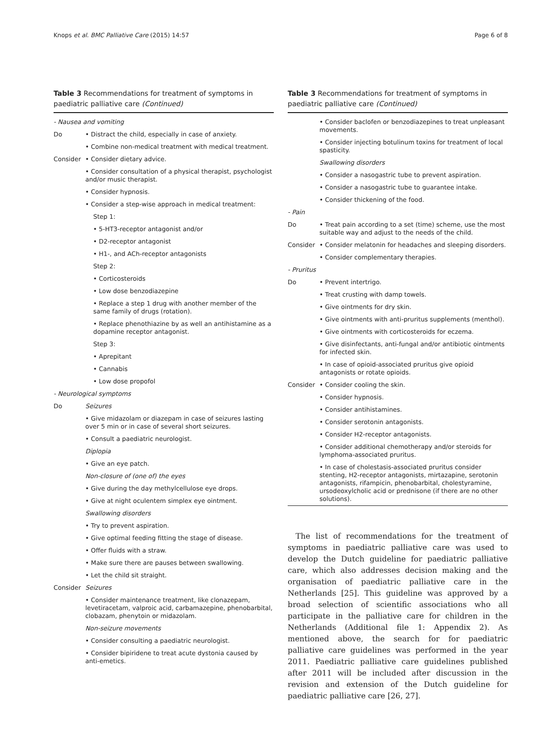Knops et al. BMC Palliative Care (2015) 14:57 Page 6 of 8
Table 3 Recommendations for treatment of symptoms in paediatric palliative care (Continued)
| - Nausea and vomiting | |
| Do | • Distract the child, especially in case of anxiety. |
| | • Combine non-medical treatment with medical treatment. |
| Consider | • Consider dietary advice. |
| | • Consider consultation of a physical therapist, psychologist and/or music therapist. |
| | • Consider hypnosis. |
| | • Consider a step-wise approach in medical treatment: |
| | Step 1: |
| | • 5-HT3-receptor antagonist and/or |
| | • D2-receptor antagonist |
| | • H1-, and ACh-receptor antagonists |
| | Step 2: |
| | • Corticosteroids |
| | • Low dose benzodiazepine |
| | • Replace a step 1 drug with another member of the same family of drugs (rotation). |
| | • Replace phenothiazine by as well an antihistamine as a dopamine receptor antagonist. |
| | Step 3: |
| | • Aprepitant |
| | • Cannabis |
| | • Low dose propofol |
| - Neurological symptoms | |
| Do | Seizures |
| | • Give midazolam or diazepam in case of seizures lasting over 5 min or in case of several short seizures. |
| | • Consult a paediatric neurologist. |
| | Diplopia |
| | • Give an eye patch. |
| | Non-closure of (one of) the eyes |
| | • Give during the day methylcellulose eye drops. |
| | • Give at night oculentem simplex eye ointment. |
| | Swallowing disorders |
| | • Try to prevent aspiration. |
| | • Give optimal feeding fitting the stage of disease. |
| | • Offer fluids with a straw. |
| | • Make sure there are pauses between swallowing. |
| | • Let the child sit straight. |
| Consider | Seizures |
| | • Consider maintenance treatment, like clonazepam, levetiracetam, valproic acid, carbamazepine, phenobarbital, clobazam, phenytoin or midazolam. |
| | Non-seizure movements |
| | • Consider consulting a paediatric neurologist. |
| | • Consider bipiridene to treat acute dystonia caused by anti-emetics. |
Table 3 Recommendations for treatment of symptoms in paediatric palliative care (Continued)
| | • Consider baclofen or benzodiazepines to treat unpleasant movements. |
| | • Consider injecting botulinum toxins for treatment of local spasticity. |
| | Swallowing disorders |
| | • Consider a nasogastric tube to prevent aspiration. |
| | • Consider a nasogastric tube to guarantee intake. |
| | • Consider thickening of the food. |
| - Pain | |
| Do | • Treat pain according to a set (time) scheme, use the most suitable way and adjust to the needs of the child. |
| Consider | • Consider melatonin for headaches and sleeping disorders. |
| | • Consider complementary therapies. |
| - Pruritus | |
| Do | • Prevent intertrigo. |
| | • Treat crusting with damp towels. |
| | • Give ointments for dry skin. |
| | • Give ointments with anti-pruritus supplements (menthol). |
| | • Give ointments with corticosteroids for eczema. |
| | • Give disinfectants, anti-fungal and/or antibiotic ointments for infected skin. |
| | • In case of opioid-associated pruritus give opioid antagonists or rotate opioids. |
| Consider | • Consider cooling the skin. |
| | • Consider hypnosis. |
| | • Consider antihistamines. |
| | • Consider serotonin antagonists. |
| | • Consider H2-receptor antagonists. |
| | • Consider additional chemotherapy and/or steroids for lymphoma-associated pruritus. |
| | • In case of cholestasis-associated pruritus consider stenting, H2-receptor antagonists, mirtazapine, serotonin antagonists, rifampicin, phenobarbital, cholestyramine, ursodeoxylcholic acid or prednisone (if there are no other solutions). |
The list of recommendations for the treatment of symptoms in paediatric palliative care was used to develop the Dutch guideline for paediatric palliative care, which also addresses decision making and the organisation of paediatric palliative care in the Netherlands [25]. This guideline was approved by a broad selection of scientific associations who all participate in the palliative care for children in the Netherlands (Additional file 1: Appendix 2). As mentioned above, the search for for paediatric palliative care guidelines was performed in the year 2011. Paediatric palliative care guidelines published after 2011 will be included after discussion in the revision and extension of the Dutch guideline for paediatric palliative care [26, 27].